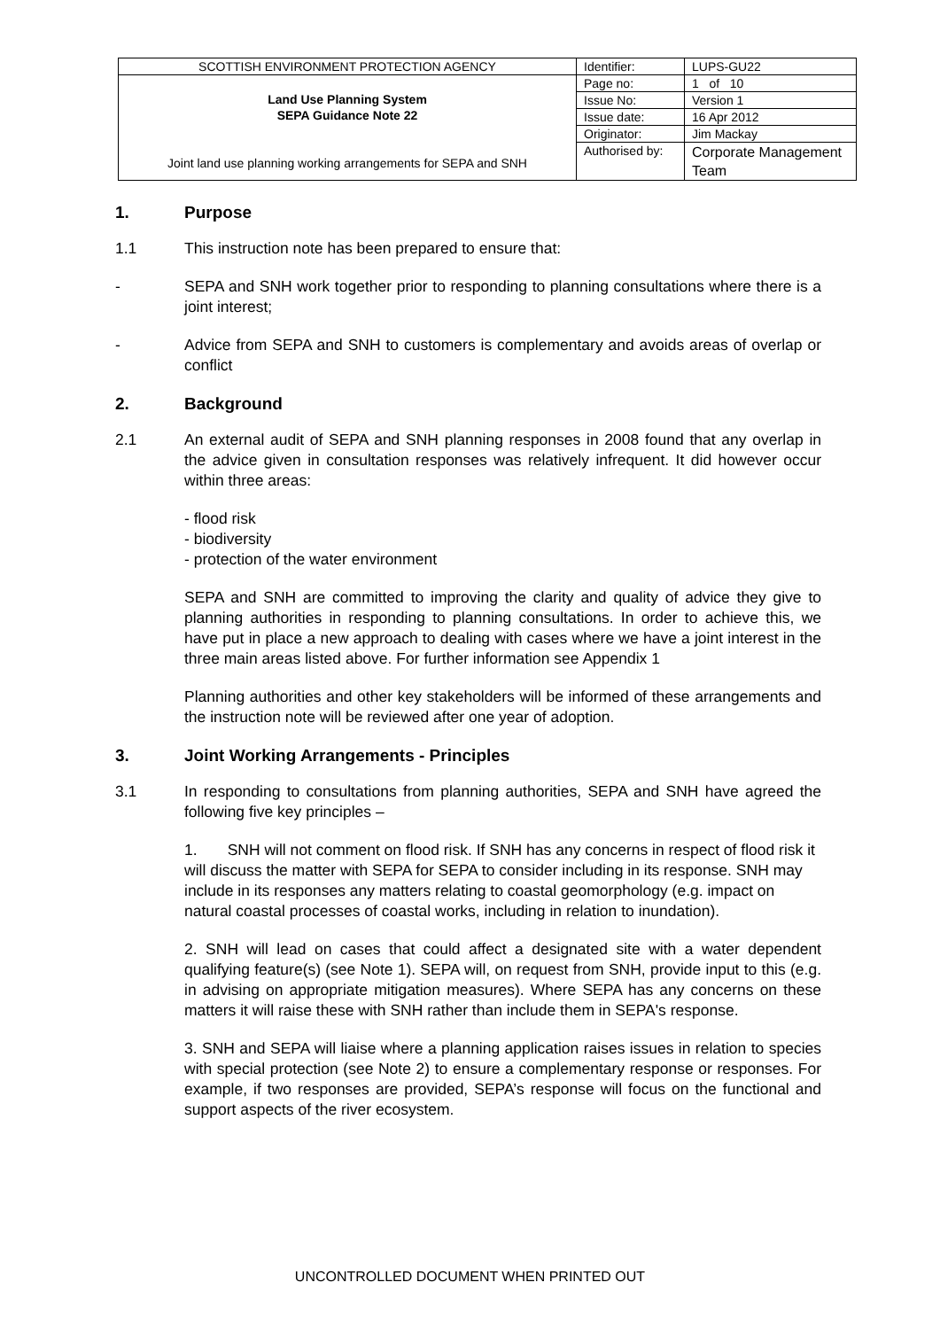| SCOTTISH ENVIRONMENT PROTECTION AGENCY | Identifier: | LUPS-GU22 |
| Land Use Planning System SEPA Guidance Note 22 Joint land use planning working arrangements for SEPA and SNH | Page no: | 1 of 10 |
| | Issue No: | Version 1 |
| | Issue date: | 16 Apr 2012 |
| | Originator: | Jim Mackay |
| | Authorised by: | Corporate Management Team |
1. Purpose
1.1 This instruction note has been prepared to ensure that:
- SEPA and SNH work together prior to responding to planning consultations where there is a joint interest;
- Advice from SEPA and SNH to customers is complementary and avoids areas of overlap or conflict
2. Background
2.1 An external audit of SEPA and SNH planning responses in 2008 found that any overlap in the advice given in consultation responses was relatively infrequent. It did however occur within three areas:
- flood risk
- biodiversity
- protection of the water environment
SEPA and SNH are committed to improving the clarity and quality of advice they give to planning authorities in responding to planning consultations. In order to achieve this, we have put in place a new approach to dealing with cases where we have a joint interest in the three main areas listed above. For further information see Appendix 1
Planning authorities and other key stakeholders will be informed of these arrangements and the instruction note will be reviewed after one year of adoption.
3. Joint Working Arrangements - Principles
3.1 In responding to consultations from planning authorities, SEPA and SNH have agreed the following five key principles –
1. SNH will not comment on flood risk. If SNH has any concerns in respect of flood risk it will discuss the matter with SEPA for SEPA to consider including in its response. SNH may include in its responses any matters relating to coastal geomorphology (e.g. impact on natural coastal processes of coastal works, including in relation to inundation).
2. SNH will lead on cases that could affect a designated site with a water dependent qualifying feature(s) (see Note 1). SEPA will, on request from SNH, provide input to this (e.g. in advising on appropriate mitigation measures). Where SEPA has any concerns on these matters it will raise these with SNH rather than include them in SEPA's response.
3. SNH and SEPA will liaise where a planning application raises issues in relation to species with special protection (see Note 2) to ensure a complementary response or responses. For example, if two responses are provided, SEPA’s response will focus on the functional and support aspects of the river ecosystem.
UNCONTROLLED DOCUMENT WHEN PRINTED OUT